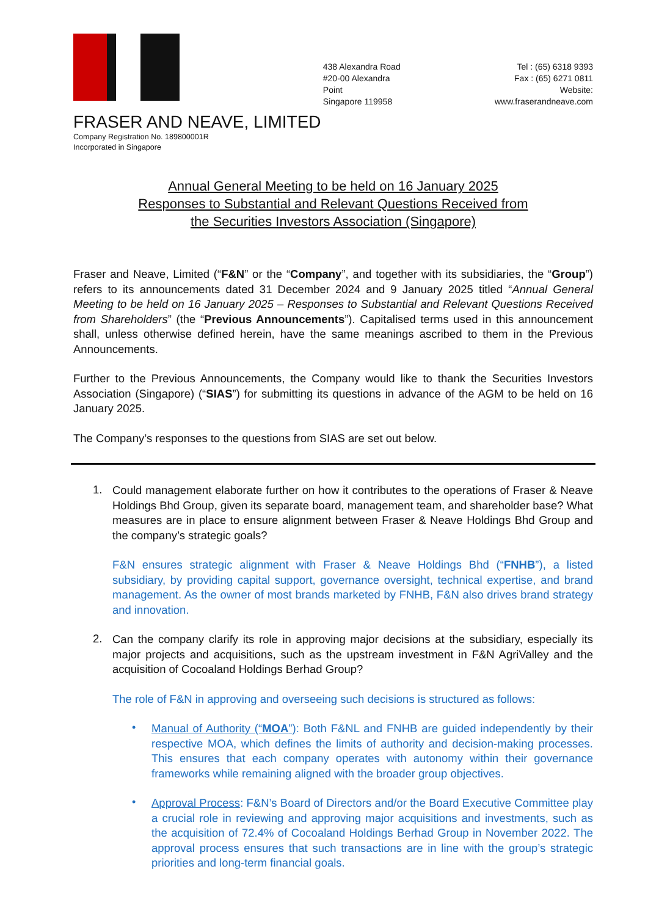438 Alexandra Road
#20-00 Alexandra Point
Singapore 119958
Tel : (65) 6318 9393
Fax : (65) 6271 0811
Website: www.fraserandneave.com
FRASER AND NEAVE, LIMITED
Company Registration No. 189800001R
Incorporated in Singapore
Annual General Meeting to be held on 16 January 2025
Responses to Substantial and Relevant Questions Received from
the Securities Investors Association (Singapore)
Fraser and Neave, Limited (“F&N” or the “Company”, and together with its subsidiaries, the “Group”) refers to its announcements dated 31 December 2024 and 9 January 2025 titled “Annual General Meeting to be held on 16 January 2025 – Responses to Substantial and Relevant Questions Received from Shareholders” (the “Previous Announcements”). Capitalised terms used in this announcement shall, unless otherwise defined herein, have the same meanings ascribed to them in the Previous Announcements.
Further to the Previous Announcements, the Company would like to thank the Securities Investors Association (Singapore) (“SIAS”) for submitting its questions in advance of the AGM to be held on 16 January 2025.
The Company’s responses to the questions from SIAS are set out below.
1.
Could management elaborate further on how it contributes to the operations of Fraser & Neave Holdings Bhd Group, given its separate board, management team, and shareholder base? What measures are in place to ensure alignment between Fraser & Neave Holdings Bhd Group and the company’s strategic goals?
F&N ensures strategic alignment with Fraser & Neave Holdings Bhd (“FNHB”), a listed subsidiary, by providing capital support, governance oversight, technical expertise, and brand management. As the owner of most brands marketed by FNHB, F&N also drives brand strategy and innovation.
2.
Can the company clarify its role in approving major decisions at the subsidiary, especially its major projects and acquisitions, such as the upstream investment in F&N AgriValley and the acquisition of Cocoaland Holdings Berhad Group?
The role of F&N in approving and overseeing such decisions is structured as follows:
•
Manual of Authority (“MOA”): Both F&NL and FNHB are guided independently by their respective MOA, which defines the limits of authority and decision-making processes. This ensures that each company operates with autonomy within their governance frameworks while remaining aligned with the broader group objectives.
•
Approval Process: F&N’s Board of Directors and/or the Board Executive Committee play a crucial role in reviewing and approving major acquisitions and investments, such as the acquisition of 72.4% of Cocoaland Holdings Berhad Group in November 2022. The approval process ensures that such transactions are in line with the group’s strategic priorities and long-term financial goals.